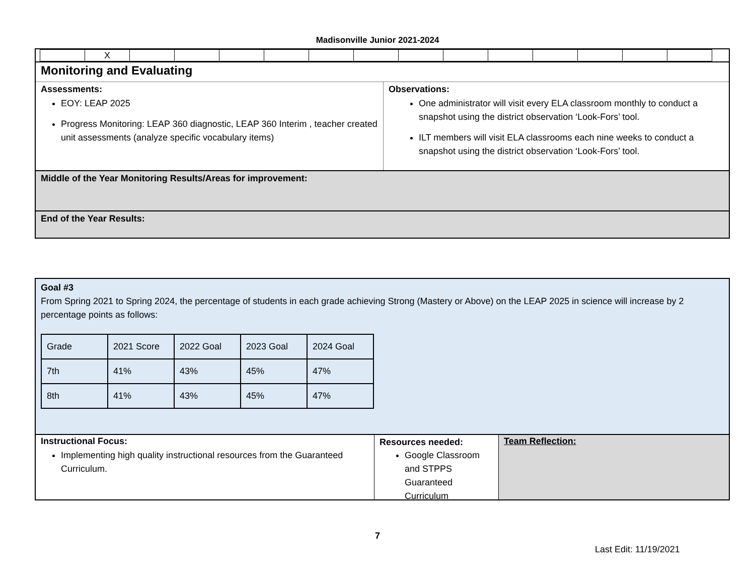Madisonville Junior 2021-2024
| | X | | | | | | | | | | | | | |
Monitoring and Evaluating
Assessments:
EOY: LEAP 2025
Progress Monitoring: LEAP 360 diagnostic, LEAP 360 Interim , teacher created unit assessments (analyze specific vocabulary items)
Observations:
One administrator will visit every ELA classroom monthly to conduct a snapshot using the district observation ‘Look-Fors’ tool.
ILT members will visit ELA classrooms each nine weeks to conduct a snapshot using the district observation ‘Look-Fors’ tool.
Middle of the Year Monitoring Results/Areas for improvement:
End of the Year Results:
Goal #3
From Spring 2021 to Spring 2024, the percentage of students in each grade achieving Strong (Mastery or Above) on the LEAP 2025 in science will increase by 2 percentage points as follows:
| Grade | 2021 Score | 2022 Goal | 2023 Goal | 2024 Goal |
| 7th | 41% | 43% | 45% | 47% |
| 8th | 41% | 43% | 45% | 47% |
Instructional Focus:
Implementing high quality instructional resources from the Guaranteed Curriculum.
Resources needed:
Google Classroom and STPPS Guaranteed Curriculum
Team Reflection:
7
Last Edit: 11/19/2021